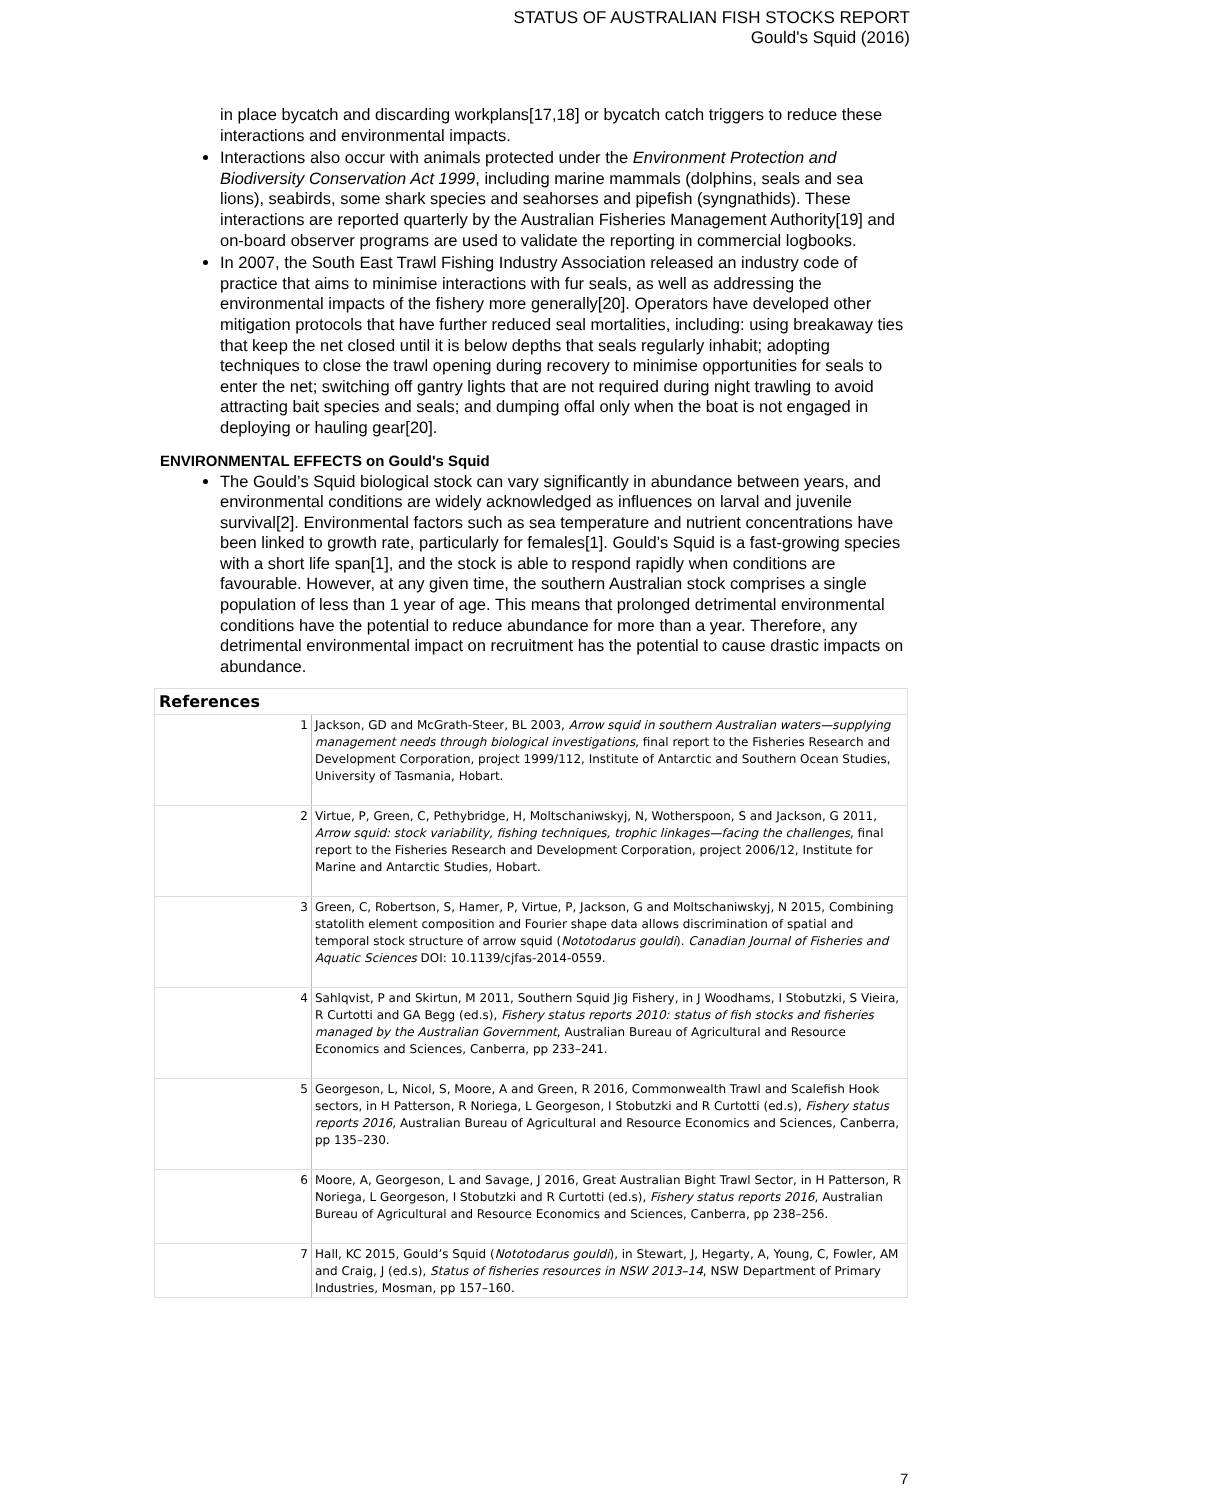STATUS OF AUSTRALIAN FISH STOCKS REPORT
Gould's Squid (2016)
in place bycatch and discarding workplans[17,18] or bycatch catch triggers to reduce these interactions and environmental impacts.
Interactions also occur with animals protected under the Environment Protection and Biodiversity Conservation Act 1999, including marine mammals (dolphins, seals and sea lions), seabirds, some shark species and seahorses and pipefish (syngnathids). These interactions are reported quarterly by the Australian Fisheries Management Authority[19] and on-board observer programs are used to validate the reporting in commercial logbooks.
In 2007, the South East Trawl Fishing Industry Association released an industry code of practice that aims to minimise interactions with fur seals, as well as addressing the environmental impacts of the fishery more generally[20]. Operators have developed other mitigation protocols that have further reduced seal mortalities, including: using breakaway ties that keep the net closed until it is below depths that seals regularly inhabit; adopting techniques to close the trawl opening during recovery to minimise opportunities for seals to enter the net; switching off gantry lights that are not required during night trawling to avoid attracting bait species and seals; and dumping offal only when the boat is not engaged in deploying or hauling gear[20].
ENVIRONMENTAL EFFECTS on Gould's Squid
The Gould’s Squid biological stock can vary significantly in abundance between years, and environmental conditions are widely acknowledged as influences on larval and juvenile survival[2]. Environmental factors such as sea temperature and nutrient concentrations have been linked to growth rate, particularly for females[1]. Gould’s Squid is a fast-growing species with a short life span[1], and the stock is able to respond rapidly when conditions are favourable. However, at any given time, the southern Australian stock comprises a single population of less than 1 year of age. This means that prolonged detrimental environmental conditions have the potential to reduce abundance for more than a year. Therefore, any detrimental environmental impact on recruitment has the potential to cause drastic impacts on abundance.
| References | |
| --- | --- |
| 1 | Jackson, GD and McGrath-Steer, BL 2003, Arrow squid in southern Australian waters—supplying management needs through biological investigations , final report to the Fisheries Research and Development Corporation, project 1999/112, Institute of Antarctic and Southern Ocean Studies, University of Tasmania, Hobart. |
| 2 | Virtue, P, Green, C, Pethybridge, H, Moltschaniwskyj, N, Wotherspoon, S and Jackson, G 2011, Arrow squid: stock variability, fishing techniques, trophic linkages—facing the challenges , final report to the Fisheries Research and Development Corporation, project 2006/12, Institute for Marine and Antarctic Studies, Hobart. |
| 3 | Green, C, Robertson, S, Hamer, P, Virtue, P, Jackson, G and Moltschaniwskyj, N 2015, Combining statolith element composition and Fourier shape data allows discrimination of spatial and temporal stock structure of arrow squid ( Nototodarus gouldi ). Canadian Journal of Fisheries and Aquatic Sciences DOI: 10.1139/cjfas-2014-0559. |
| 4 | Sahlqvist, P and Skirtun, M 2011, Southern Squid Jig Fishery, in J Woodhams, I Stobutzki, S Vieira, R Curtotti and GA Begg (ed.s), Fishery status reports 2010: status of fish stocks and fisheries managed by the Australian Government , Australian Bureau of Agricultural and Resource Economics and Sciences, Canberra, pp 233–241. |
| 5 | Georgeson, L, Nicol, S, Moore, A and Green, R 2016, Commonwealth Trawl and Scalefish Hook sectors, in H Patterson, R Noriega, L Georgeson, I Stobutzki and R Curtotti (ed.s), Fishery status reports 2016 , Australian Bureau of Agricultural and Resource Economics and Sciences, Canberra, pp 135–230. |
| 6 | Moore, A, Georgeson, L and Savage, J 2016, Great Australian Bight Trawl Sector, in H Patterson, R Noriega, L Georgeson, I Stobutzki and R Curtotti (ed.s), Fishery status reports 2016 , Australian Bureau of Agricultural and Resource Economics and Sciences, Canberra, pp 238–256. |
| 7 | Hall, KC 2015, Gould’s Squid ( Nototodarus gouldi ), in Stewart, J, Hegarty, A, Young, C, Fowler, AM and Craig, J (ed.s), Status of fisheries resources in NSW 2013–14 , NSW Department of Primary Industries, Mosman, pp 157–160. |
7